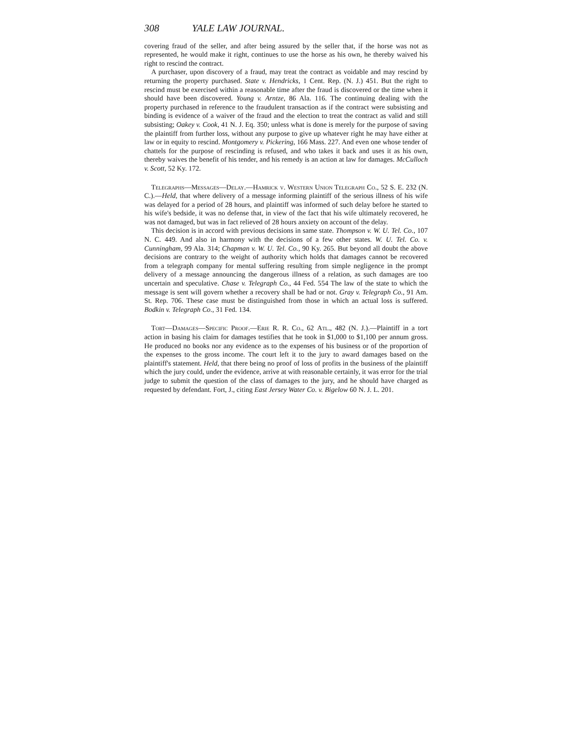308 YALE LAW JOURNAL.
covering fraud of the seller, and after being assured by the seller that, if the horse was not as represented, he would make it right, continues to use the horse as his own, he thereby waived his right to rescind the contract.
A purchaser, upon discovery of a fraud, may treat the contract as voidable and may rescind by returning the property purchased. State v. Hendricks, 1 Cent. Rep. (N. J.) 451. But the right to rescind must be exercised within a reasonable time after the fraud is discovered or the time when it should have been discovered. Young v. Arntze, 86 Ala. 116. The continuing dealing with the property purchased in reference to the fraudulent transaction as if the contract were subsisting and binding is evidence of a waiver of the fraud and the election to treat the contract as valid and still subsisting; Oakey v. Cook, 41 N. J. Eq. 350; unless what is done is merely for the purpose of saving the plaintiff from further loss, without any purpose to give up whatever right he may have either at law or in equity to rescind. Montgomery v. Pickering, 166 Mass. 227. And even one whose tender of chattels for the purpose of rescinding is refused, and who takes it back and uses it as his own, thereby waives the benefit of his tender, and his remedy is an action at law for damages. McCulloch v. Scott, 52 Ky. 172.
Telegraphs—Messages—Delay.—Hamrick v. Western Union Telegraph Co., 52 S. E. 232 (N. C.).—Held, that where delivery of a message informing plaintiff of the serious illness of his wife was delayed for a period of 28 hours, and plaintiff was informed of such delay before he started to his wife's bedside, it was no defense that, in view of the fact that his wife ultimately recovered, he was not damaged, but was in fact relieved of 28 hours anxiety on account of the delay.
This decision is in accord with previous decisions in same state. Thompson v. W. U. Tel. Co., 107 N. C. 449. And also in harmony with the decisions of a few other states. W. U. Tel. Co. v. Cunningham, 99 Ala. 314; Chapman v. W. U. Tel. Co., 90 Ky. 265. But beyond all doubt the above decisions are contrary to the weight of authority which holds that damages cannot be recovered from a telegraph company for mental suffering resulting from simple negligence in the prompt delivery of a message announcing the dangerous illness of a relation, as such damages are too uncertain and speculative. Chase v. Telegraph Co., 44 Fed. 554 The law of the state to which the message is sent will govern whether a recovery shall be had or not. Gray v. Telegraph Co., 91 Am. St. Rep. 706. These case must be distinguished from those in which an actual loss is suffered. Bodkin v. Telegraph Co., 31 Fed. 134.
Tort—Damages—Specific Proof.—Erie R. R. Co., 62 Atl., 482 (N. J.).—Plaintiff in a tort action in basing his claim for damages testifies that he took in $1,000 to $1,100 per annum gross. He produced no books nor any evidence as to the expenses of his business or of the proportion of the expenses to the gross income. The court left it to the jury to award damages based on the plaintiff's statement. Held, that there being no proof of loss of profits in the business of the plaintiff which the jury could, under the evidence, arrive at with reasonable certainly, it was error for the trial judge to submit the question of the class of damages to the jury, and he should have charged as requested by defendant. Fort, J., citing East Jersey Water Co. v. Bigelow 60 N. J. L. 201.